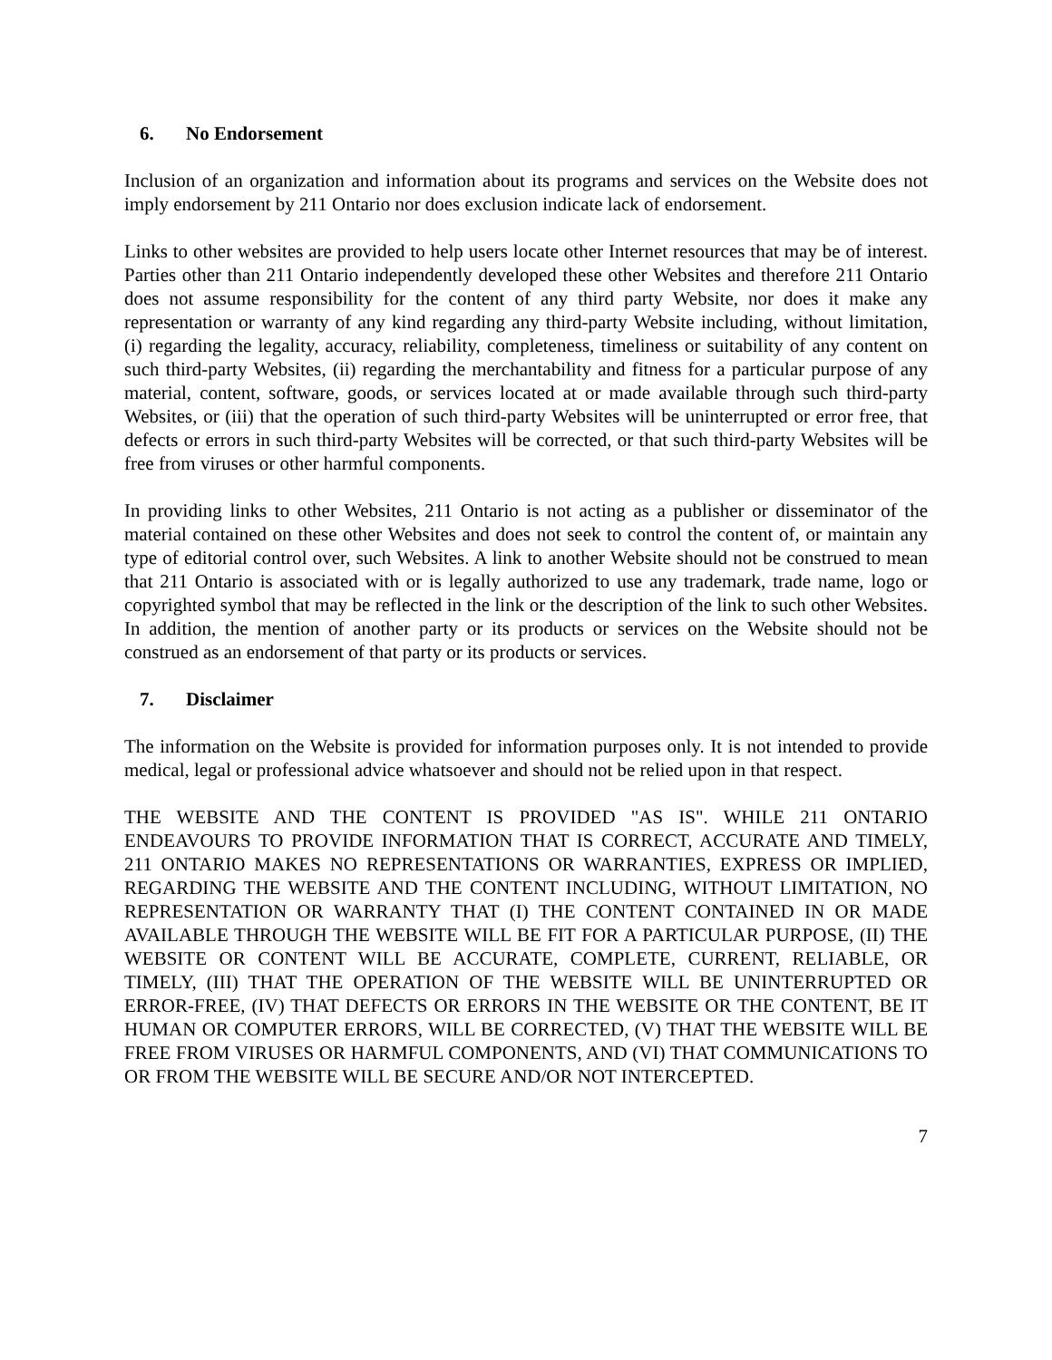6. No Endorsement
Inclusion of an organization and information about its programs and services on the Website does not imply endorsement by 211 Ontario nor does exclusion indicate lack of endorsement.
Links to other websites are provided to help users locate other Internet resources that may be of interest. Parties other than 211 Ontario independently developed these other Websites and therefore 211 Ontario does not assume responsibility for the content of any third party Website, nor does it make any representation or warranty of any kind regarding any third-party Website including, without limitation, (i) regarding the legality, accuracy, reliability, completeness, timeliness or suitability of any content on such third-party Websites, (ii) regarding the merchantability and fitness for a particular purpose of any material, content, software, goods, or services located at or made available through such third-party Websites, or (iii) that the operation of such third-party Websites will be uninterrupted or error free, that defects or errors in such third-party Websites will be corrected, or that such third-party Websites will be free from viruses or other harmful components.
In providing links to other Websites, 211 Ontario is not acting as a publisher or disseminator of the material contained on these other Websites and does not seek to control the content of, or maintain any type of editorial control over, such Websites. A link to another Website should not be construed to mean that 211 Ontario is associated with or is legally authorized to use any trademark, trade name, logo or copyrighted symbol that may be reflected in the link or the description of the link to such other Websites. In addition, the mention of another party or its products or services on the Website should not be construed as an endorsement of that party or its products or services.
7. Disclaimer
The information on the Website is provided for information purposes only. It is not intended to provide medical, legal or professional advice whatsoever and should not be relied upon in that respect.
THE WEBSITE AND THE CONTENT IS PROVIDED "AS IS". WHILE 211 ONTARIO ENDEAVOURS TO PROVIDE INFORMATION THAT IS CORRECT, ACCURATE AND TIMELY, 211 ONTARIO MAKES NO REPRESENTATIONS OR WARRANTIES, EXPRESS OR IMPLIED, REGARDING THE WEBSITE AND THE CONTENT INCLUDING, WITHOUT LIMITATION, NO REPRESENTATION OR WARRANTY THAT (I) THE CONTENT CONTAINED IN OR MADE AVAILABLE THROUGH THE WEBSITE WILL BE FIT FOR A PARTICULAR PURPOSE, (II) THE WEBSITE OR CONTENT WILL BE ACCURATE, COMPLETE, CURRENT, RELIABLE, OR TIMELY, (III) THAT THE OPERATION OF THE WEBSITE WILL BE UNINTERRUPTED OR ERROR-FREE, (IV) THAT DEFECTS OR ERRORS IN THE WEBSITE OR THE CONTENT, BE IT HUMAN OR COMPUTER ERRORS, WILL BE CORRECTED, (V) THAT THE WEBSITE WILL BE FREE FROM VIRUSES OR HARMFUL COMPONENTS, AND (VI) THAT COMMUNICATIONS TO OR FROM THE WEBSITE WILL BE SECURE AND/OR NOT INTERCEPTED.
7